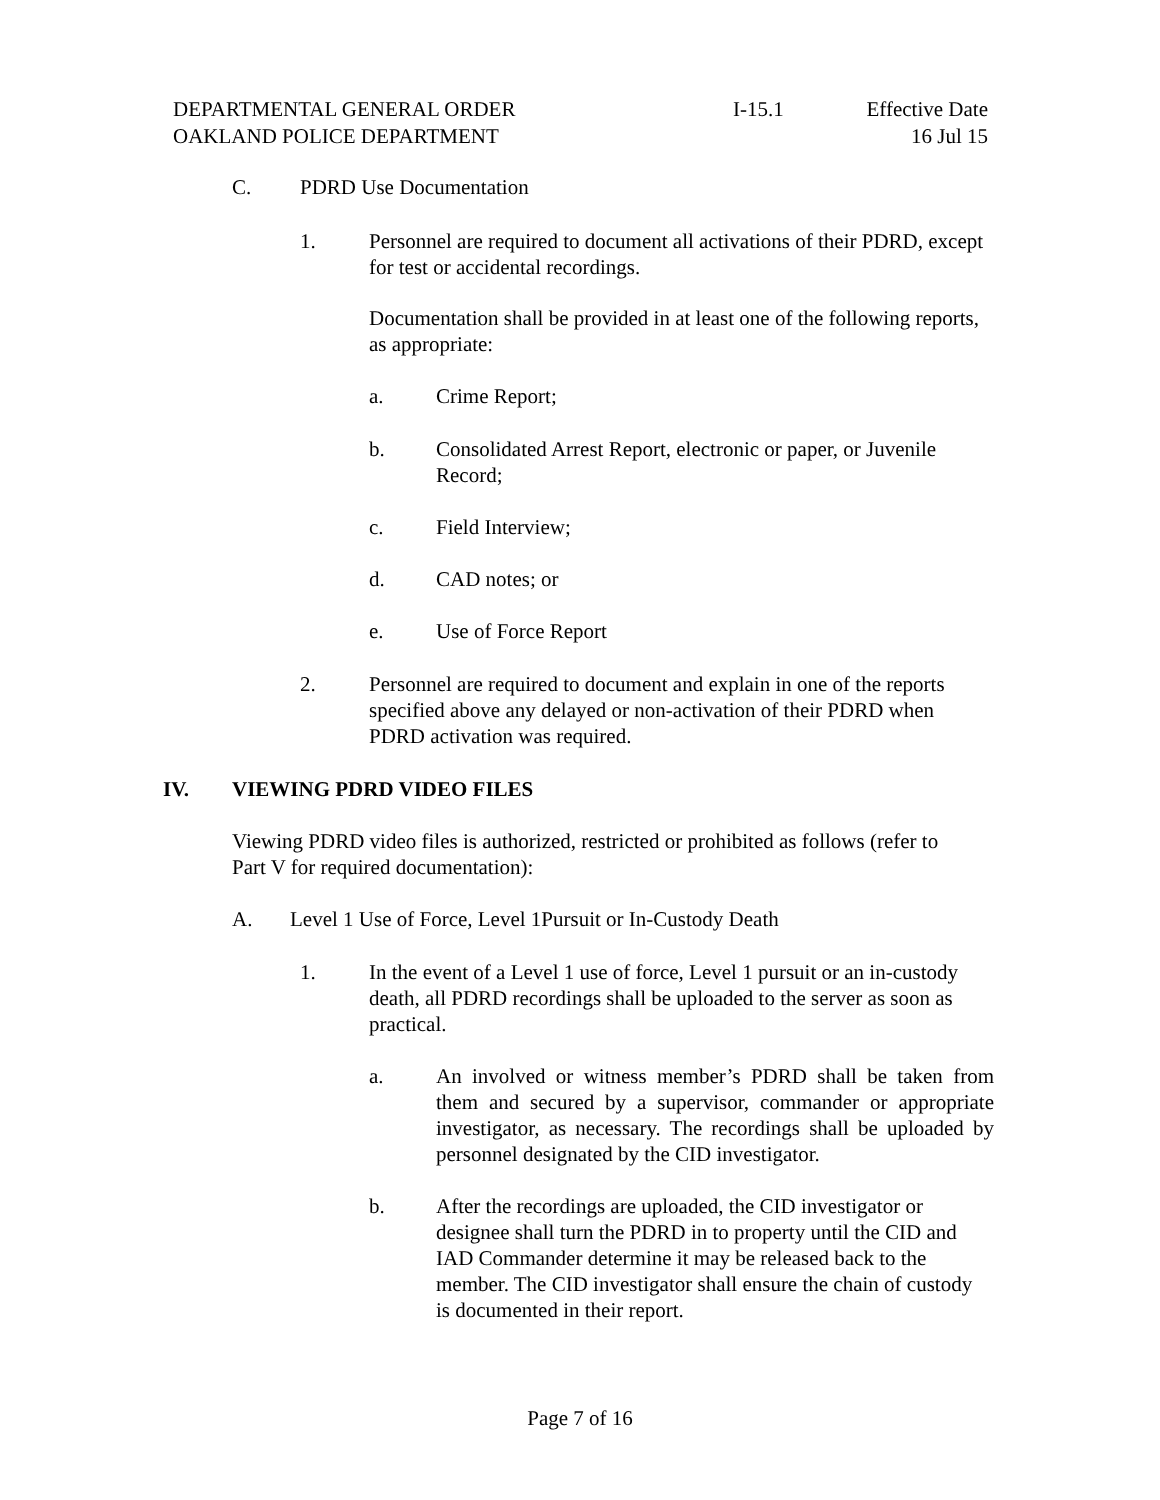DEPARTMENTAL GENERAL ORDER
OAKLAND POLICE DEPARTMENT
I-15.1 Effective Date
16 Jul 15
C. PDRD Use Documentation
1. Personnel are required to document all activations of their PDRD, except for test or accidental recordings.
Documentation shall be provided in at least one of the following reports, as appropriate:
a. Crime Report;
b. Consolidated Arrest Report, electronic or paper, or Juvenile Record;
c. Field Interview;
d. CAD notes; or
e. Use of Force Report
2. Personnel are required to document and explain in one of the reports specified above any delayed or non-activation of their PDRD when PDRD activation was required.
IV. VIEWING PDRD VIDEO FILES
Viewing PDRD video files is authorized, restricted or prohibited as follows (refer to Part V for required documentation):
A. Level 1 Use of Force, Level 1Pursuit or In-Custody Death
1. In the event of a Level 1 use of force, Level 1 pursuit or an in-custody death, all PDRD recordings shall be uploaded to the server as soon as practical.
a. An involved or witness member’s PDRD shall be taken from them and secured by a supervisor, commander or appropriate investigator, as necessary. The recordings shall be uploaded by personnel designated by the CID investigator.
b. After the recordings are uploaded, the CID investigator or designee shall turn the PDRD in to property until the CID and IAD Commander determine it may be released back to the member. The CID investigator shall ensure the chain of custody is documented in their report.
Page 7 of 16